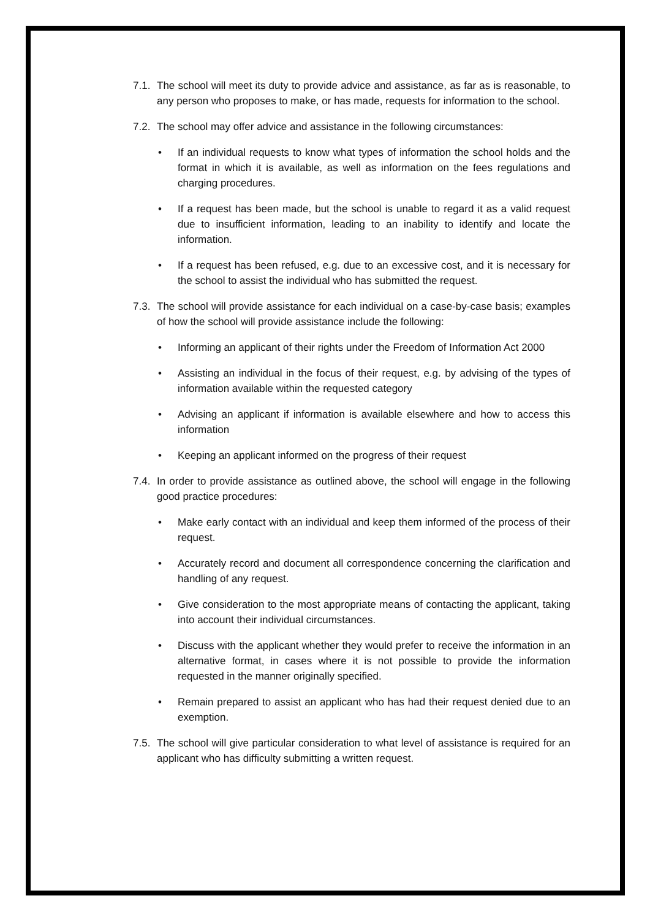7.1. The school will meet its duty to provide advice and assistance, as far as is reasonable, to any person who proposes to make, or has made, requests for information to the school.
7.2. The school may offer advice and assistance in the following circumstances:
• If an individual requests to know what types of information the school holds and the format in which it is available, as well as information on the fees regulations and charging procedures.
• If a request has been made, but the school is unable to regard it as a valid request due to insufficient information, leading to an inability to identify and locate the information.
• If a request has been refused, e.g. due to an excessive cost, and it is necessary for the school to assist the individual who has submitted the request.
7.3. The school will provide assistance for each individual on a case-by-case basis; examples of how the school will provide assistance include the following:
• Informing an applicant of their rights under the Freedom of Information Act 2000
• Assisting an individual in the focus of their request, e.g. by advising of the types of information available within the requested category
• Advising an applicant if information is available elsewhere and how to access this information
• Keeping an applicant informed on the progress of their request
7.4. In order to provide assistance as outlined above, the school will engage in the following good practice procedures:
• Make early contact with an individual and keep them informed of the process of their request.
• Accurately record and document all correspondence concerning the clarification and handling of any request.
• Give consideration to the most appropriate means of contacting the applicant, taking into account their individual circumstances.
• Discuss with the applicant whether they would prefer to receive the information in an alternative format, in cases where it is not possible to provide the information requested in the manner originally specified.
• Remain prepared to assist an applicant who has had their request denied due to an exemption.
7.5. The school will give particular consideration to what level of assistance is required for an applicant who has difficulty submitting a written request.